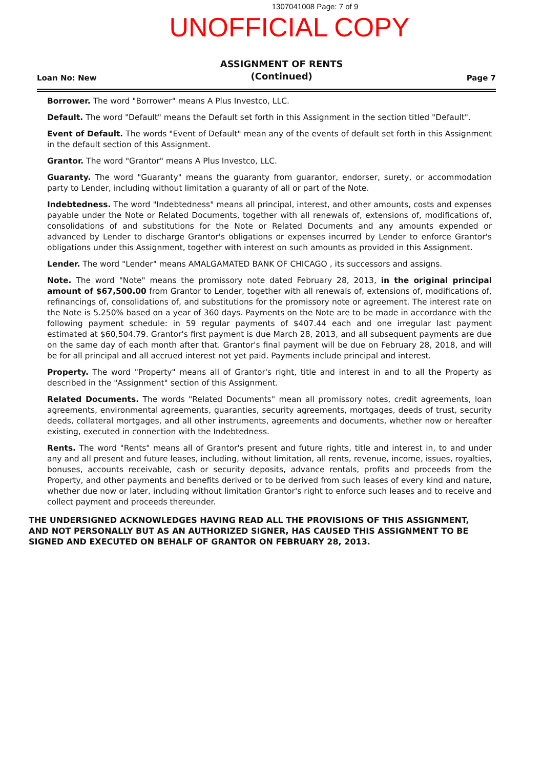1307041008 Page: 7 of 9
UNOFFICIAL COPY
Loan No: New
ASSIGNMENT OF RENTS
(Continued)
Page 7
Borrower. The word "Borrower" means A Plus Investco, LLC.
Default. The word "Default" means the Default set forth in this Assignment in the section titled "Default".
Event of Default. The words "Event of Default" mean any of the events of default set forth in this Assignment in the default section of this Assignment.
Grantor. The word "Grantor" means A Plus Investco, LLC.
Guaranty. The word "Guaranty" means the guaranty from guarantor, endorser, surety, or accommodation party to Lender, including without limitation a guaranty of all or part of the Note.
Indebtedness. The word "Indebtedness" means all principal, interest, and other amounts, costs and expenses payable under the Note or Related Documents, together with all renewals of, extensions of, modifications of, consolidations of and substitutions for the Note or Related Documents and any amounts expended or advanced by Lender to discharge Grantor's obligations or expenses incurred by Lender to enforce Grantor's obligations under this Assignment, together with interest on such amounts as provided in this Assignment.
Lender. The word "Lender" means AMALGAMATED BANK OF CHICAGO , its successors and assigns.
Note. The word "Note" means the promissory note dated February 28, 2013, in the original principal amount of $67,500.00 from Grantor to Lender, together with all renewals of, extensions of, modifications of, refinancings of, consolidations of, and substitutions for the promissory note or agreement. The interest rate on the Note is 5.250% based on a year of 360 days. Payments on the Note are to be made in accordance with the following payment schedule: in 59 regular payments of $407.44 each and one irregular last payment estimated at $60,504.79. Grantor's first payment is due March 28, 2013, and all subsequent payments are due on the same day of each month after that. Grantor's final payment will be due on February 28, 2018, and will be for all principal and all accrued interest not yet paid. Payments include principal and interest.
Property. The word "Property" means all of Grantor's right, title and interest in and to all the Property as described in the "Assignment" section of this Assignment.
Related Documents. The words "Related Documents" mean all promissory notes, credit agreements, loan agreements, environmental agreements, guaranties, security agreements, mortgages, deeds of trust, security deeds, collateral mortgages, and all other instruments, agreements and documents, whether now or hereafter existing, executed in connection with the Indebtedness.
Rents. The word "Rents" means all of Grantor's present and future rights, title and interest in, to and under any and all present and future leases, including, without limitation, all rents, revenue, income, issues, royalties, bonuses, accounts receivable, cash or security deposits, advance rentals, profits and proceeds from the Property, and other payments and benefits derived or to be derived from such leases of every kind and nature, whether due now or later, including without limitation Grantor's right to enforce such leases and to receive and collect payment and proceeds thereunder.
THE UNDERSIGNED ACKNOWLEDGES HAVING READ ALL THE PROVISIONS OF THIS ASSIGNMENT, AND NOT PERSONALLY BUT AS AN AUTHORIZED SIGNER, HAS CAUSED THIS ASSIGNMENT TO BE SIGNED AND EXECUTED ON BEHALF OF GRANTOR ON FEBRUARY 28, 2013.